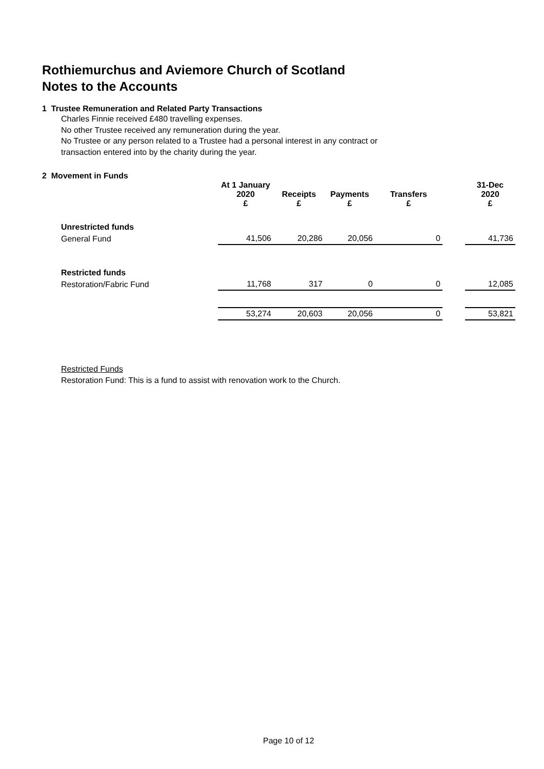Rothiemurchus and Aviemore Church of Scotland
Notes to the Accounts
1 Trustee Remuneration and Related Party Transactions
Charles Finnie received £480 travelling expenses.
No other Trustee received any remuneration during the year.
No Trustee or any person related to a Trustee had a personal interest in any contract or
transaction entered into by the charity during the year.
2 Movement in Funds
| | At 1 January 2020 £ | Receipts £ | Payments £ | Transfers £ | | 31-Dec 2020 £ |
| --- | --- | --- | --- | --- | --- | --- |
| Unrestricted funds | | | | | | |
| General Fund | 41,506 | 20,286 | 20,056 | 0 | | 41,736 |
| Restricted funds | | | | | | |
| Restoration/Fabric Fund | 11,768 | 317 | 0 | 0 | | 12,085 |
| | 53,274 | 20,603 | 20,056 | 0 | | 53,821 |
Restricted Funds
Restoration Fund: This is a fund to assist with renovation work to the Church.
Page 10 of 12